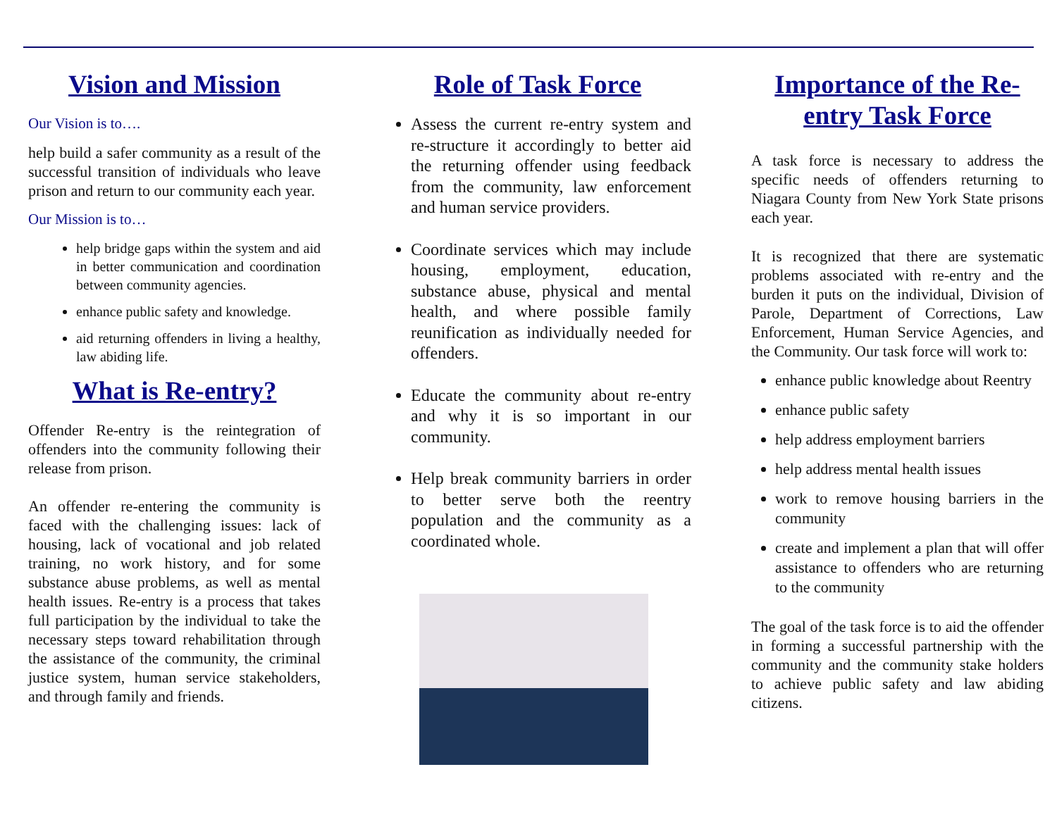Vision and Mission
Our Vision is to….
help build a safer community as a result of the successful transition of individuals who leave prison and return to our community each year.
Our Mission is to…
help bridge gaps within the system and aid in better communication and coordination between community agencies.
enhance public safety and knowledge.
aid returning offenders in living a healthy, law abiding life.
What is Re-entry?
Offender Re-entry is the reintegration of offenders into the community following their release from prison.
An offender re-entering the community is faced with the challenging issues: lack of housing, lack of vocational and job related training, no work history, and for some substance abuse problems, as well as mental health issues. Re-entry is a process that takes full participation by the individual to take the necessary steps toward rehabilitation through the assistance of the community, the criminal justice system, human service stakeholders, and through family and friends.
Role of Task Force
Assess the current re-entry system and re-structure it accordingly to better aid the returning offender using feedback from the community, law enforcement and human service providers.
Coordinate services which may include housing, employment, education, substance abuse, physical and mental health, and where possible family reunification as individually needed for offenders.
Educate the community about re-entry and why it is so important in our community.
Help break community barriers in order to better serve both the reentry population and the community as a coordinated whole.
Importance of the Re-entry Task Force
A task force is necessary to address the specific needs of offenders returning to Niagara County from New York State prisons each year.
It is recognized that there are systematic problems associated with re-entry and the burden it puts on the individual, Division of Parole, Department of Corrections, Law Enforcement, Human Service Agencies, and the Community. Our task force will work to:
enhance public knowledge about Reentry
enhance public safety
help address employment barriers
help address mental health issues
work to remove housing barriers in the community
create and implement a plan that will offer assistance to offenders who are returning to the community
The goal of the task force is to aid the offender in forming a successful partnership with the community and the community stake holders to achieve public safety and law abiding citizens.